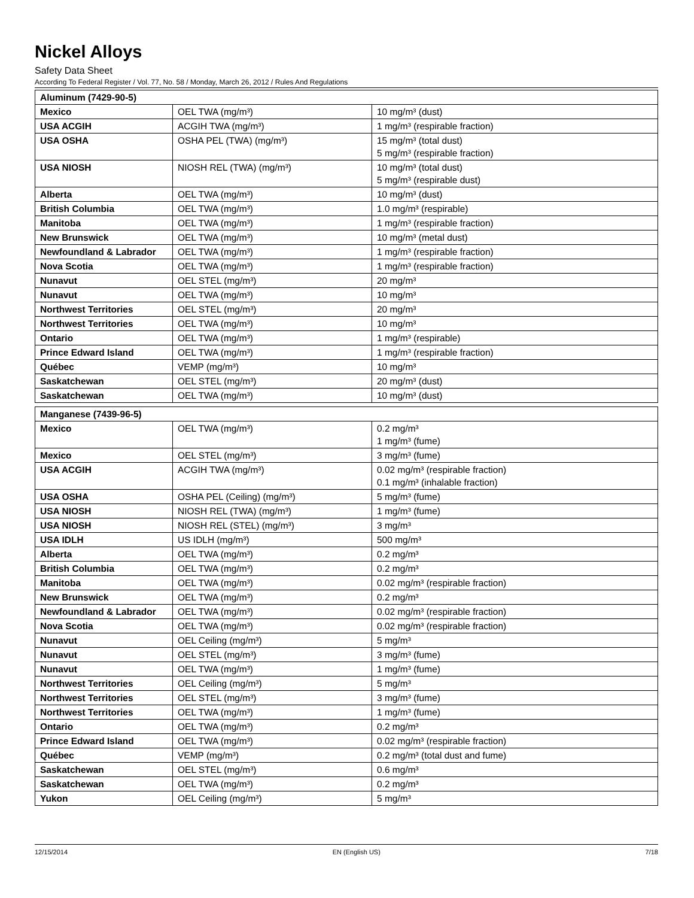Nickel Alloys
Safety Data Sheet
According To Federal Register / Vol. 77, No. 58 / Monday, March 26, 2012 / Rules And Regulations
| Aluminum (7429-90-5) | | |
| --- | --- | --- |
| Mexico | OEL TWA (mg/m³) | 10 mg/m³ (dust) |
| USA ACGIH | ACGIH TWA (mg/m³) | 1 mg/m³ (respirable fraction) |
| USA OSHA | OSHA PEL (TWA) (mg/m³) | 15 mg/m³ (total dust) 5 mg/m³ (respirable fraction) |
| USA NIOSH | NIOSH REL (TWA) (mg/m³) | 10 mg/m³ (total dust) 5 mg/m³ (respirable dust) |
| Alberta | OEL TWA (mg/m³) | 10 mg/m³ (dust) |
| British Columbia | OEL TWA (mg/m³) | 1.0 mg/m³ (respirable) |
| Manitoba | OEL TWA (mg/m³) | 1 mg/m³ (respirable fraction) |
| New Brunswick | OEL TWA (mg/m³) | 10 mg/m³ (metal dust) |
| Newfoundland & Labrador | OEL TWA (mg/m³) | 1 mg/m³ (respirable fraction) |
| Nova Scotia | OEL TWA (mg/m³) | 1 mg/m³ (respirable fraction) |
| Nunavut | OEL STEL (mg/m³) | 20 mg/m³ |
| Nunavut | OEL TWA (mg/m³) | 10 mg/m³ |
| Northwest Territories | OEL STEL (mg/m³) | 20 mg/m³ |
| Northwest Territories | OEL TWA (mg/m³) | 10 mg/m³ |
| Ontario | OEL TWA (mg/m³) | 1 mg/m³ (respirable) |
| Prince Edward Island | OEL TWA (mg/m³) | 1 mg/m³ (respirable fraction) |
| Québec | VEMP (mg/m³) | 10 mg/m³ |
| Saskatchewan | OEL STEL (mg/m³) | 20 mg/m³ (dust) |
| Saskatchewan | OEL TWA (mg/m³) | 10 mg/m³ (dust) |
| Manganese (7439-96-5) | | |
| --- | --- | --- |
| Mexico | OEL TWA (mg/m³) | 0.2 mg/m³ 1 mg/m³ (fume) |
| Mexico | OEL STEL (mg/m³) | 3 mg/m³ (fume) |
| USA ACGIH | ACGIH TWA (mg/m³) | 0.02 mg/m³ (respirable fraction) 0.1 mg/m³ (inhalable fraction) |
| USA OSHA | OSHA PEL (Ceiling) (mg/m³) | 5 mg/m³ (fume) |
| USA NIOSH | NIOSH REL (TWA) (mg/m³) | 1 mg/m³ (fume) |
| USA NIOSH | NIOSH REL (STEL) (mg/m³) | 3 mg/m³ |
| USA IDLH | US IDLH (mg/m³) | 500 mg/m³ |
| Alberta | OEL TWA (mg/m³) | 0.2 mg/m³ |
| British Columbia | OEL TWA (mg/m³) | 0.2 mg/m³ |
| Manitoba | OEL TWA (mg/m³) | 0.02 mg/m³ (respirable fraction) |
| New Brunswick | OEL TWA (mg/m³) | 0.2 mg/m³ |
| Newfoundland & Labrador | OEL TWA (mg/m³) | 0.02 mg/m³ (respirable fraction) |
| Nova Scotia | OEL TWA (mg/m³) | 0.02 mg/m³ (respirable fraction) |
| Nunavut | OEL Ceiling (mg/m³) | 5 mg/m³ |
| Nunavut | OEL STEL (mg/m³) | 3 mg/m³ (fume) |
| Nunavut | OEL TWA (mg/m³) | 1 mg/m³ (fume) |
| Northwest Territories | OEL Ceiling (mg/m³) | 5 mg/m³ |
| Northwest Territories | OEL STEL (mg/m³) | 3 mg/m³ (fume) |
| Northwest Territories | OEL TWA (mg/m³) | 1 mg/m³ (fume) |
| Ontario | OEL TWA (mg/m³) | 0.2 mg/m³ |
| Prince Edward Island | OEL TWA (mg/m³) | 0.02 mg/m³ (respirable fraction) |
| Québec | VEMP (mg/m³) | 0.2 mg/m³ (total dust and fume) |
| Saskatchewan | OEL STEL (mg/m³) | 0.6 mg/m³ |
| Saskatchewan | OEL TWA (mg/m³) | 0.2 mg/m³ |
| Yukon | OEL Ceiling (mg/m³) | 5 mg/m³ |
12/15/2014 EN (English US) 7/18